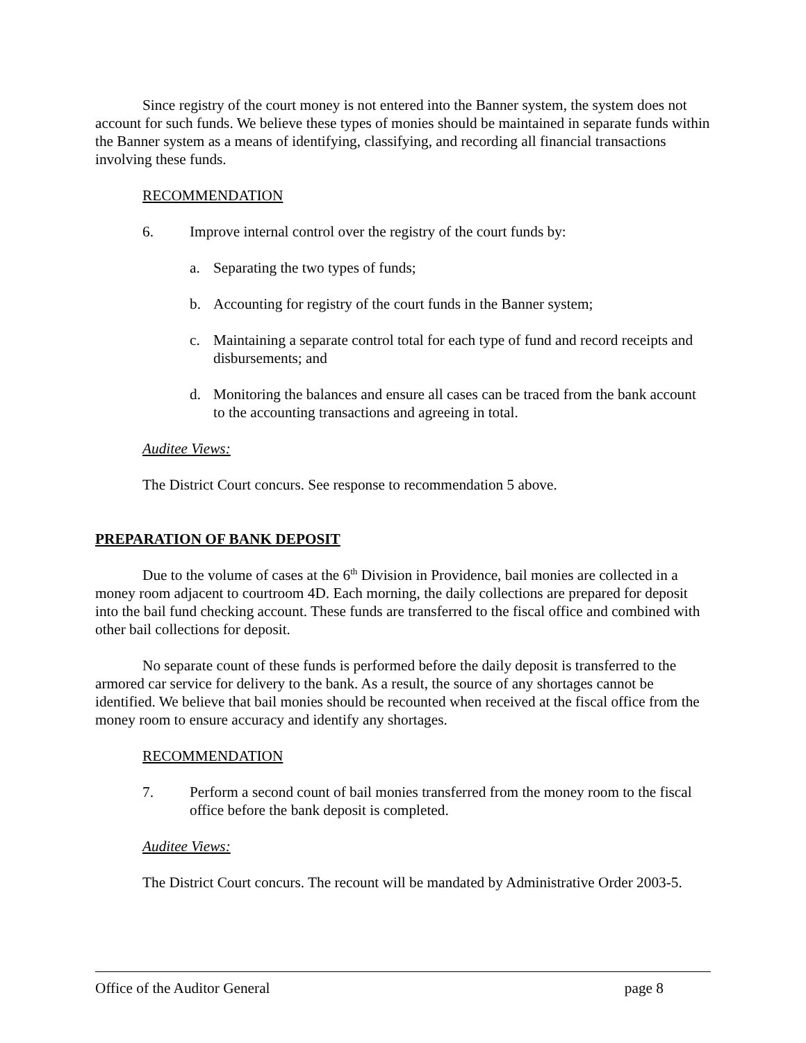Since registry of the court money is not entered into the Banner system, the system does not account for such funds. We believe these types of monies should be maintained in separate funds within the Banner system as a means of identifying, classifying, and recording all financial transactions involving these funds.
RECOMMENDATION
6. Improve internal control over the registry of the court funds by:
a. Separating the two types of funds;
b. Accounting for registry of the court funds in the Banner system;
c. Maintaining a separate control total for each type of fund and record receipts and disbursements; and
d. Monitoring the balances and ensure all cases can be traced from the bank account to the accounting transactions and agreeing in total.
Auditee Views:
The District Court concurs. See response to recommendation 5 above.
PREPARATION OF BANK DEPOSIT
Due to the volume of cases at the 6<sup>th</sup> Division in Providence, bail monies are collected in a money room adjacent to courtroom 4D. Each morning, the daily collections are prepared for deposit into the bail fund checking account. These funds are transferred to the fiscal office and combined with other bail collections for deposit.
No separate count of these funds is performed before the daily deposit is transferred to the armored car service for delivery to the bank. As a result, the source of any shortages cannot be identified. We believe that bail monies should be recounted when received at the fiscal office from the money room to ensure accuracy and identify any shortages.
RECOMMENDATION
7. Perform a second count of bail monies transferred from the money room to the fiscal office before the bank deposit is completed.
Auditee Views:
The District Court concurs. The recount will be mandated by Administrative Order 2003-5.
Office of the Auditor General page 8